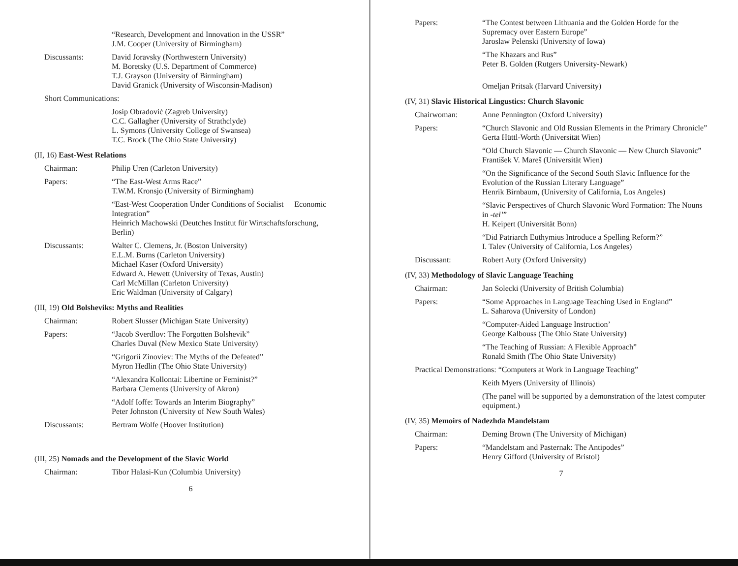“Research, Development and Innovation in the USSR”
J.M. Cooper (University of Birmingham)
Discussants: David Joravsky (Northwestern University)
M. Boretsky (U.S. Department of Commerce)
T.J. Grayson (University of Birmingham)
David Granick (University of Wisconsin-Madison)
Short Communications:
Josip Obradović (Zagreb University)
C.C. Gallagher (University of Strathclyde)
L. Symons (University College of Swansea)
T.C. Brock (The Ohio State University)
(II, 16) East-West Relations
Chairman: Philip Uren (Carleton University)
Papers: “The East-West Arms Race”
T.W.M. Kronsjo (University of Birmingham)
“East-West Cooperation Under Conditions of Socialist Economic Integration”
Heinrich Machowski (Deutches Institut für Wirtschaftsforschung, Berlin)
Discussants: Walter C. Clemens, Jr. (Boston University)
E.L.M. Burns (Carleton University)
Michael Kaser (Oxford University)
Edward A. Hewett (University of Texas, Austin)
Carl McMillan (Carleton University)
Eric Waldman (University of Calgary)
(III, 19) Old Bolsheviks: Myths and Realities
Chairman: Robert Slusser (Michigan State University)
Papers: “Jacob Sverdlov: The Forgotten Bolshevik”
Charles Duval (New Mexico State University)
“Grigorii Zinoviev: The Myths of the Defeated”
Myron Hedlin (The Ohio State University)
“Alexandra Kollontai: Libertine or Feminist?”
Barbara Clements (University of Akron)
“Adolf Ioffe: Towards an Interim Biography”
Peter Johnston (University of New South Wales)
Discussants: Bertram Wolfe (Hoover Institution)
(III, 25) Nomads and the Development of the Slavic World
Chairman: Tibor Halasi-Kun (Columbia University)
6
Papers: “The Contest between Lithuania and the Golden Horde for the Supremacy over Eastern Europe”
Jaroslaw Pelenski (University of Iowa)
“The Khazars and Rus”
Peter B. Golden (Rutgers University-Newark)
Omeljan Pritsak (Harvard University)
(IV, 31) Slavic Historical Lingustics: Church Slavonic
Chairwoman: Anne Pennington (Oxford University)
Papers: “Church Slavonic and Old Russian Elements in the Primary Chronicle”
Gerta Hüttl-Worth (Universität Wien)
“Old Church Slavonic — Church Slavonic — New Church Slavonic”
František V. Mareš (Universität Wien)
“On the Significance of the Second South Slavic Influence for the Evolution of the Russian Literary Language”
Henrik Birnbaum, (University of California, Los Angeles)
“Slavic Perspectives of Church Slavonic Word Formation: The Nouns in -tel’”
H. Keipert (Universität Bonn)
“Did Patriarch Euthymius Introduce a Spelling Reform?”
I. Talev (University of California, Los Angeles)
Discussant: Robert Auty (Oxford University)
(IV, 33) Methodology of Slavic Language Teaching
Chairman: Jan Solecki (University of British Columbia)
Papers: “Some Approaches in Language Teaching Used in England”
L. Saharova (University of London)
“Computer-Aided Language Instruction’
George Kalbouss (The Ohio State University)
“The Teaching of Russian: A Flexible Approach”
Ronald Smith (The Ohio State University)
Practical Demonstrations: “Computers at Work in Language Teaching”
Keith Myers (University of Illinois)
(The panel will be supported by a demonstration of the latest computer equipment.)
(IV, 35) Memoirs of Nadezhda Mandelstam
Chairman: Deming Brown (The University of Michigan)
Papers: “Mandelstam and Pasternak: The Antipodes”
Henry Gifford (University of Bristol)
7